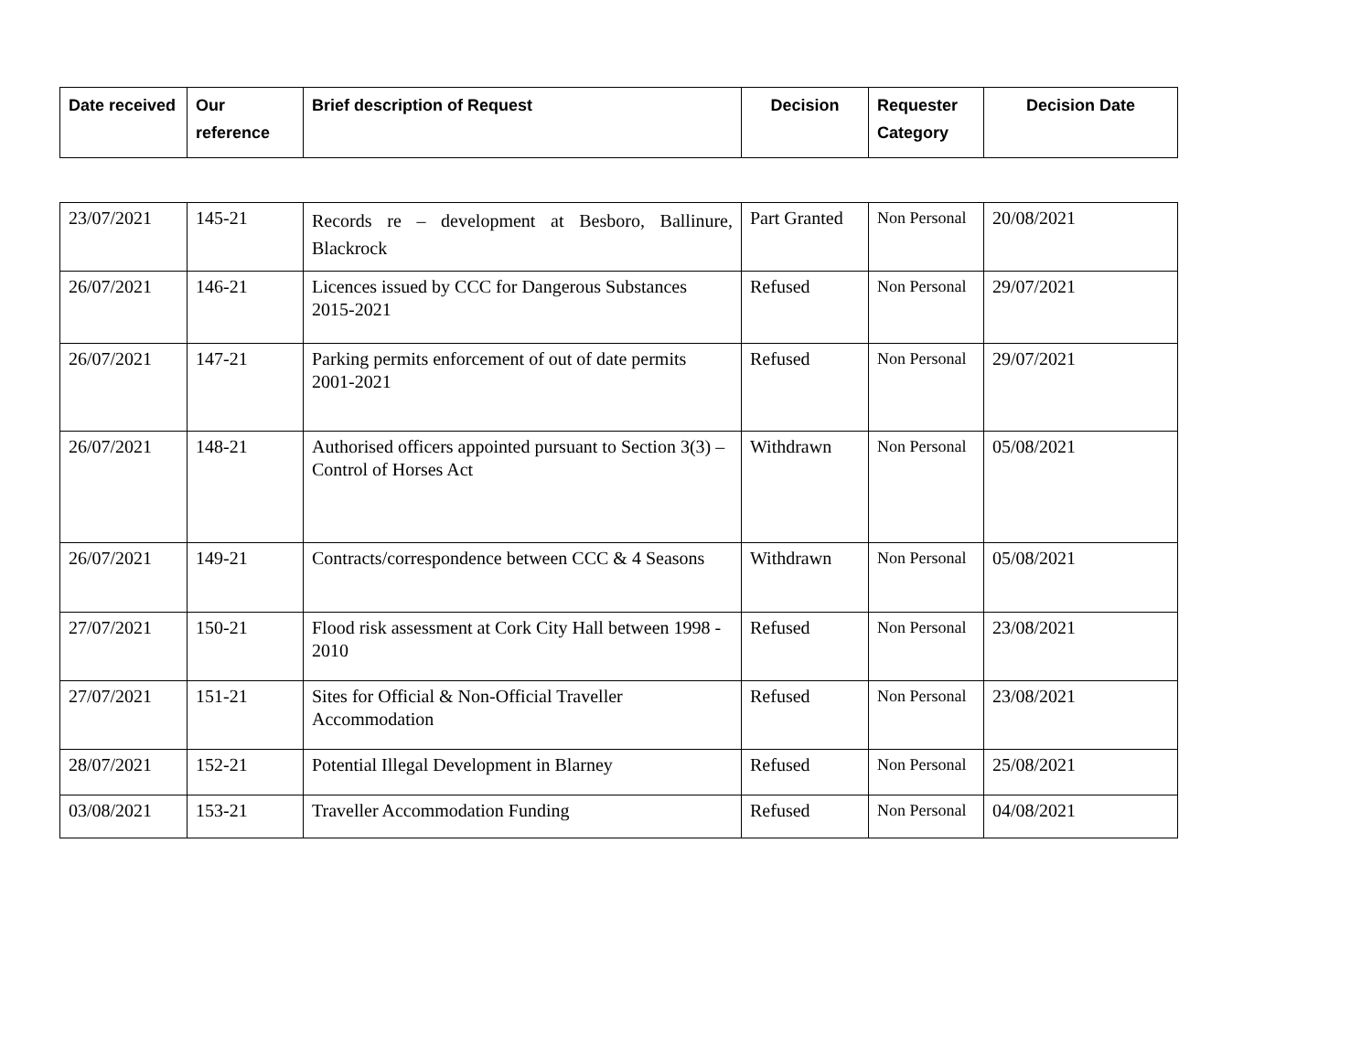| Date received | Our reference | Brief description of Request | Decision | Requester Category | Decision Date |
| --- | --- | --- | --- | --- | --- |
| 23/07/2021 | 145-21 | Records re – development at Besboro, Ballinure, Blackrock | Part Granted | Non Personal | 20/08/2021 |
| 26/07/2021 | 146-21 | Licences issued by CCC for Dangerous Substances 2015-2021 | Refused | Non Personal | 29/07/2021 |
| 26/07/2021 | 147-21 | Parking permits enforcement of out of date permits 2001-2021 | Refused | Non Personal | 29/07/2021 |
| 26/07/2021 | 148-21 | Authorised officers appointed pursuant to Section 3(3) – Control of Horses Act | Withdrawn | Non Personal | 05/08/2021 |
| 26/07/2021 | 149-21 | Contracts/correspondence between CCC & 4 Seasons | Withdrawn | Non Personal | 05/08/2021 |
| 27/07/2021 | 150-21 | Flood risk assessment at Cork City Hall between 1998 - 2010 | Refused | Non Personal | 23/08/2021 |
| 27/07/2021 | 151-21 | Sites for Official & Non-Official Traveller Accommodation | Refused | Non Personal | 23/08/2021 |
| 28/07/2021 | 152-21 | Potential Illegal Development in Blarney | Refused | Non Personal | 25/08/2021 |
| 03/08/2021 | 153-21 | Traveller Accommodation Funding | Refused | Non Personal | 04/08/2021 |